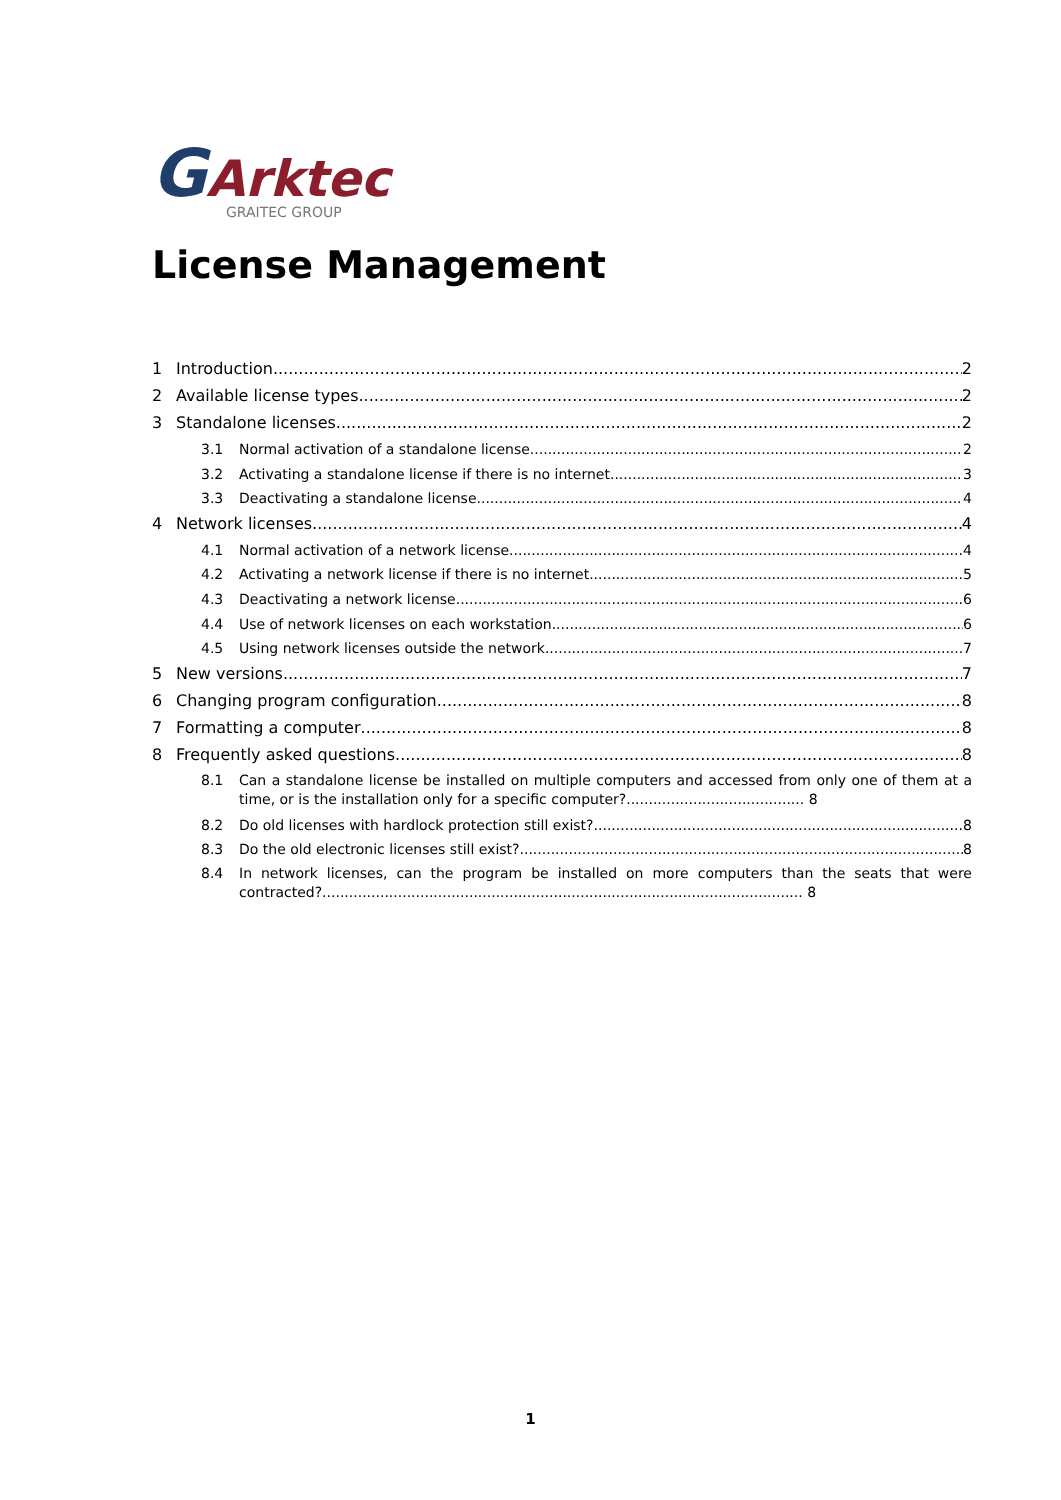GArktec
GRAITEC GROUP
License Management
1 Introduction 2
2 Available license types 2
3 Standalone licenses 2
3.1 Normal activation of a standalone license 2
3.2 Activating a standalone license if there is no internet 3
3.3 Deactivating a standalone license 4
4 Network licenses 4
4.1 Normal activation of a network license 4
4.2 Activating a network license if there is no internet 5
4.3 Deactivating a network license 6
4.4 Use of network licenses on each workstation 6
4.5 Using network licenses outside the network 7
5 New versions 7
6 Changing program configuration 8
7 Formatting a computer 8
8 Frequently asked questions 8
8.1 Can a standalone license be installed on multiple computers and accessed from only one of them at a time, or is the installation only for a specific computer?........................................ 8
8.2 Do old licenses with hardlock protection still exist? 8
8.3 Do the old electronic licenses still exist? 8
8.4 In network licenses, can the program be installed on more computers than the seats that were contracted?............................................................................................................ 8
1